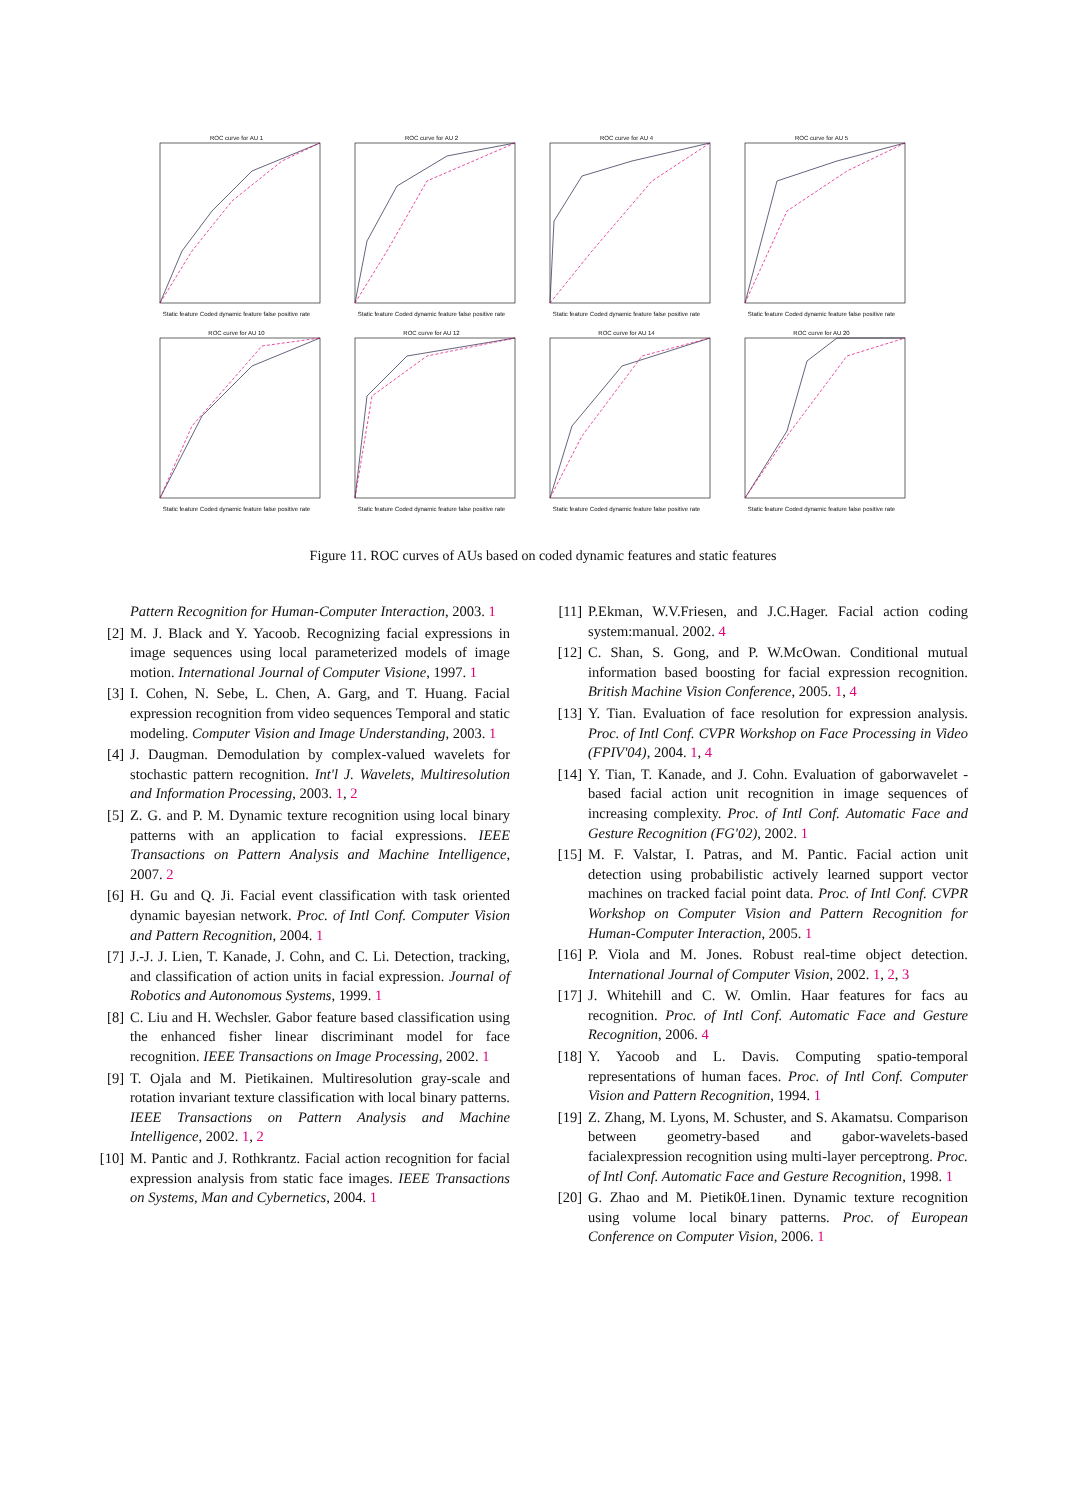ROC curve for AU 1Static feature Coded dynamic feature false positive rate
ROC curve for AU 2Static feature Coded dynamic feature false positive rate
ROC curve for AU 4Static feature Coded dynamic feature false positive rate
ROC curve for AU 5Static feature Coded dynamic feature false positive rate
ROC curve for AU 10Static feature Coded dynamic feature false positive rate
ROC curve for AU 12Static feature Coded dynamic feature false positive rate
ROC curve for AU 14Static feature Coded dynamic feature false positive rate
ROC curve for AU 20Static feature Coded dynamic feature false positive rate
Figure 11. ROC curves of AUs based on coded dynamic features and static features
Pattern Recognition for Human-Computer Interaction, 2003. 1
[2] M. J. Black and Y. Yacoob. Recognizing facial expressions in image sequences using local parameterized models of image motion. International Journal of Computer Visione, 1997. 1
[3] I. Cohen, N. Sebe, L. Chen, A. Garg, and T. Huang. Facial expression recognition from video sequences Temporal and static modeling. Computer Vision and Image Understanding, 2003. 1
[4] J. Daugman. Demodulation by complex-valued wavelets for stochastic pattern recognition. Int'l J. Wavelets, Multiresolution and Information Processing, 2003. 1, 2
[5] Z. G. and P. M. Dynamic texture recognition using local binary patterns with an application to facial expressions. IEEE Transactions on Pattern Analysis and Machine Intelligence, 2007. 2
[6] H. Gu and Q. Ji. Facial event classification with task oriented dynamic bayesian network. Proc. of Intl Conf. Computer Vision and Pattern Recognition, 2004. 1
[7] J.-J. J. Lien, T. Kanade, J. Cohn, and C. Li. Detection, tracking, and classification of action units in facial expression. Journal of Robotics and Autonomous Systems, 1999. 1
[8] C. Liu and H. Wechsler. Gabor feature based classification using the enhanced fisher linear discriminant model for face recognition. IEEE Transactions on Image Processing, 2002. 1
[9] T. Ojala and M. Pietikainen. Multiresolution gray-scale and rotation invariant texture classification with local binary patterns. IEEE Transactions on Pattern Analysis and Machine Intelligence, 2002. 1, 2
[10] M. Pantic and J. Rothkrantz. Facial action recognition for facial expression analysis from static face images. IEEE Transactions on Systems, Man and Cybernetics, 2004. 1
[11] P.Ekman, W.V.Friesen, and J.C.Hager. Facial action coding system:manual. 2002. 4
[12] C. Shan, S. Gong, and P. W.McOwan. Conditional mutual information based boosting for facial expression recognition. British Machine Vision Conference, 2005. 1, 4
[13] Y. Tian. Evaluation of face resolution for expression analysis. Proc. of Intl Conf. CVPR Workshop on Face Processing in Video (FPIV'04), 2004. 1, 4
[14] Y. Tian, T. Kanade, and J. Cohn. Evaluation of gaborwavelet -based facial action unit recognition in image sequences of increasing complexity. Proc. of Intl Conf. Automatic Face and Gesture Recognition (FG'02), 2002. 1
[15] M. F. Valstar, I. Patras, and M. Pantic. Facial action unit detection using probabilistic actively learned support vector machines on tracked facial point data. Proc. of Intl Conf. CVPR Workshop on Computer Vision and Pattern Recognition for Human-Computer Interaction, 2005. 1
[16] P. Viola and M. Jones. Robust real-time object detection. International Journal of Computer Vision, 2002. 1, 2, 3
[17] J. Whitehill and C. W. Omlin. Haar features for facs au recognition. Proc. of Intl Conf. Automatic Face and Gesture Recognition, 2006. 4
[18] Y. Yacoob and L. Davis. Computing spatio-temporal representations of human faces. Proc. of Intl Conf. Computer Vision and Pattern Recognition, 1994. 1
[19] Z. Zhang, M. Lyons, M. Schuster, and S. Akamatsu. Comparison between geometry-based and gabor-wavelets-based facialexpression recognition using multi-layer perceptrong. Proc. of Intl Conf. Automatic Face and Gesture Recognition, 1998. 1
[20] G. Zhao and M. Pietik0Ł1inen. Dynamic texture recognition using volume local binary patterns. Proc. of European Conference on Computer Vision, 2006. 1